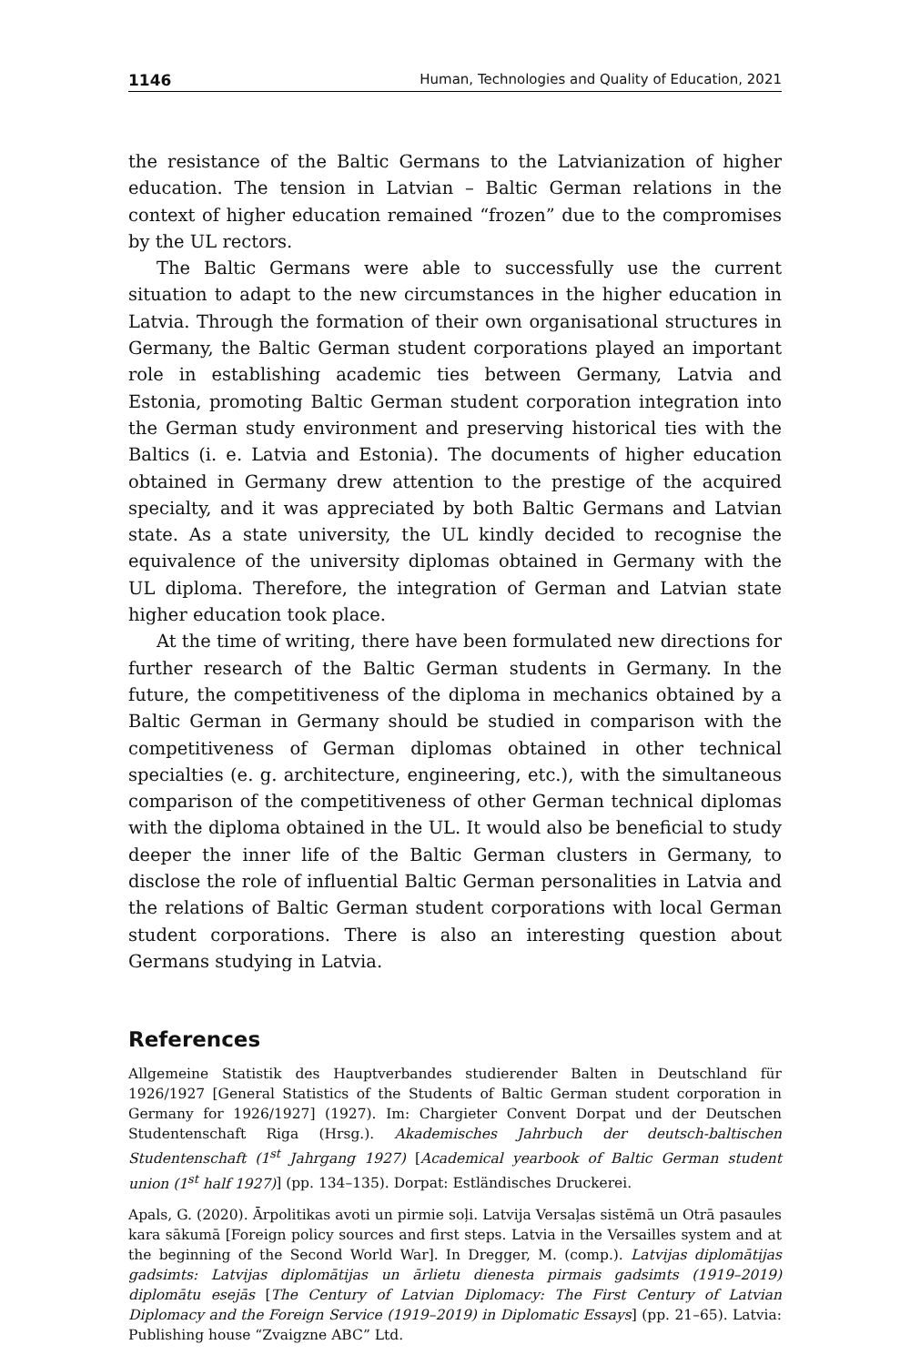1146 Human, Technologies and Quality of Education, 2021
the resistance of the Baltic Germans to the Latvianization of higher education. The tension in Latvian – Baltic German relations in the context of higher education remained “frozen” due to the compromises by the UL rectors.
The Baltic Germans were able to successfully use the current situation to adapt to the new circumstances in the higher education in Latvia. Through the formation of their own organisational structures in Germany, the Baltic German student corporations played an important role in establishing academic ties between Germany, Latvia and Estonia, promoting Baltic German student corporation integration into the German study environment and preserving historical ties with the Baltics (i. e. Latvia and Estonia). The documents of higher education obtained in Germany drew attention to the prestige of the acquired specialty, and it was appreciated by both Baltic Germans and Latvian state. As a state university, the UL kindly decided to recognise the equivalence of the university diplomas obtained in Germany with the UL diploma. Therefore, the integration of German and Latvian state higher education took place.
At the time of writing, there have been formulated new directions for further research of the Baltic German students in Germany. In the future, the competitiveness of the diploma in mechanics obtained by a Baltic German in Germany should be studied in comparison with the competitiveness of German diplomas obtained in other technical specialties (e. g. architecture, engineering, etc.), with the simultaneous comparison of the competitiveness of other German technical diplomas with the diploma obtained in the UL. It would also be beneficial to study deeper the inner life of the Baltic German clusters in Germany, to disclose the role of influential Baltic German personalities in Latvia and the relations of Baltic German student corporations with local German student corporations. There is also an interesting question about Germans studying in Latvia.
References
Allgemeine Statistik des Hauptverbandes studierender Balten in Deutschland für 1926/1927 [General Statistics of the Students of Baltic German student corporation in Germany for 1926/1927] (1927). Im: Chargieter Convent Dorpat und der Deutschen Studentenschaft Riga (Hrsg.). Akademisches Jahrbuch der deutsch-baltischen Studentenschaft (1<sup>st</sup> Jahrgang 1927) [Academical yearbook of Baltic German student union (1<sup>st</sup> half 1927)] (pp. 134–135). Dorpat: Estländisches Druckerei.
Apals, G. (2020). Ārpolitikas avoti un pirmie soļi. Latvija Versaļas sistēmā un Otrā pasaules kara sākumā [Foreign policy sources and first steps. Latvia in the Versailles system and at the beginning of the Second World War]. In Dregger, M. (comp.). Latvijas diplomātijas gadsimts: Latvijas diplomātijas un ārlietu dienesta pirmais gadsimts (1919–2019) diplomātu esejās [The Century of Latvian Diplomacy: The First Century of Latvian Diplomacy and the Foreign Service (1919–2019) in Diplomatic Essays] (pp. 21–65). Latvia: Publishing house “Zvaigzne ABC” Ltd.